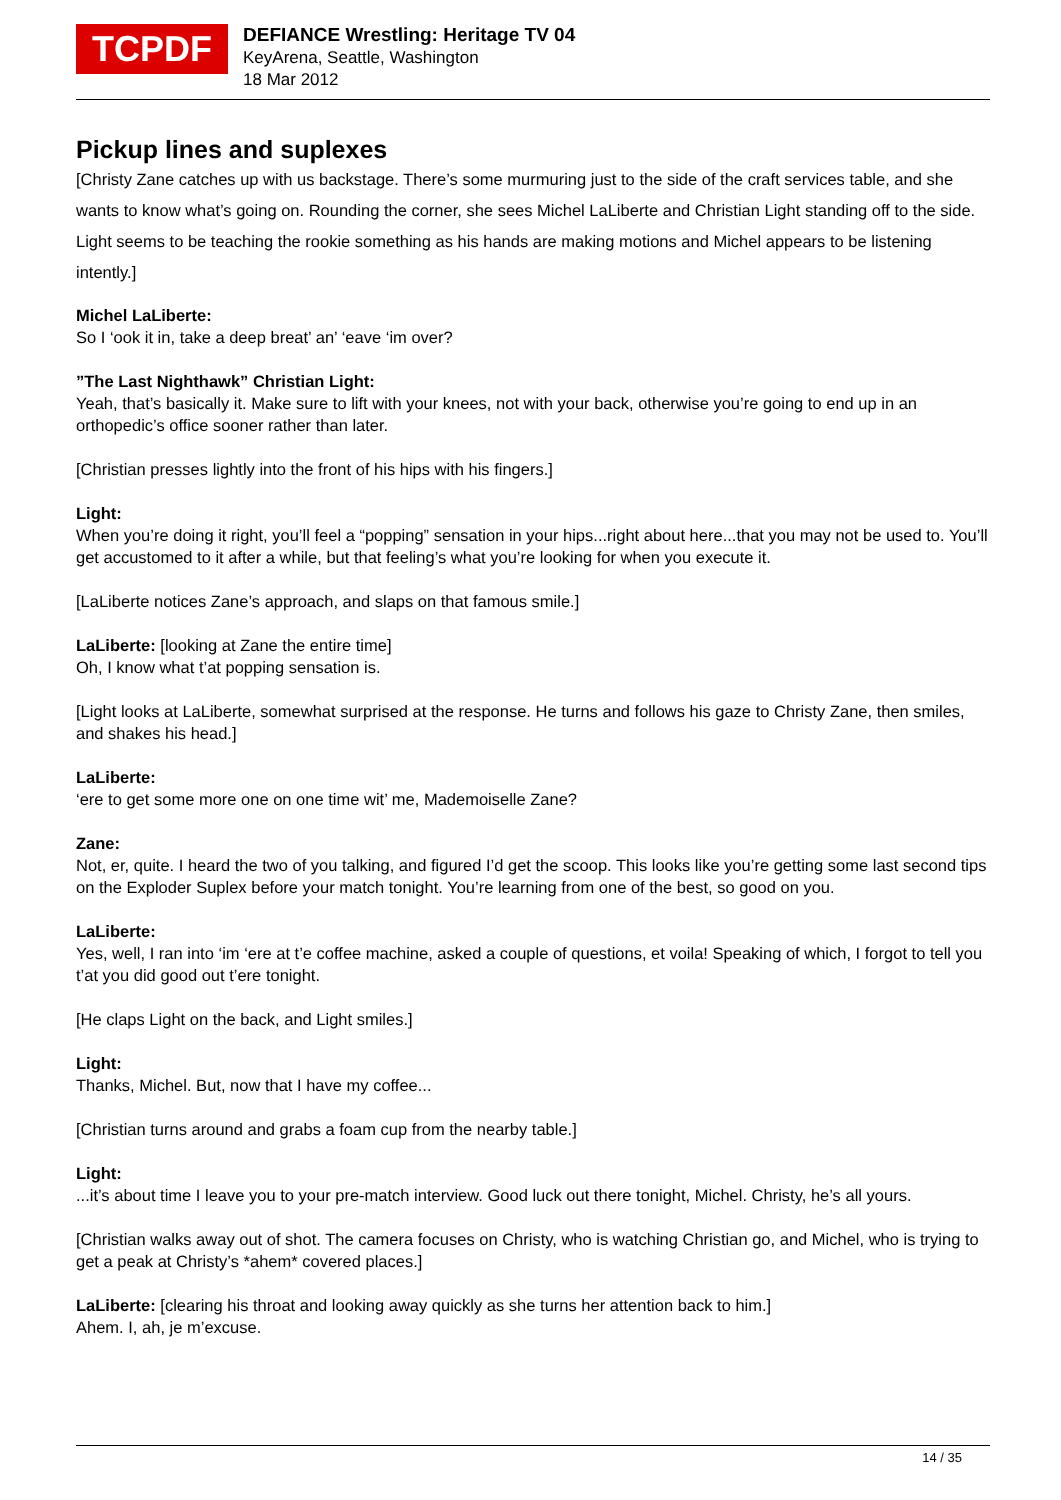TCPDF
DEFIANCE Wrestling: Heritage TV 04
KeyArena, Seattle, Washington
18 Mar 2012
Pickup lines and suplexes
[Christy Zane catches up with us backstage. There’s some murmuring just to the side of the craft services table, and she wants to know what’s going on. Rounding the corner, she sees Michel LaLiberte and Christian Light standing off to the side. Light seems to be teaching the rookie something as his hands are making motions and Michel appears to be listening intently.]
Michel LaLiberte:
So I ‘ook it in, take a deep breat’ an’ ‘eave ‘im over?
”The Last Nighthawk” Christian Light:
Yeah, that’s basically it. Make sure to lift with your knees, not with your back, otherwise you’re going to end up in an orthopedic’s office sooner rather than later.
[Christian presses lightly into the front of his hips with his fingers.]
Light:
When you’re doing it right, you’ll feel a “popping” sensation in your hips...right about here...that you may not be used to. You’ll get accustomed to it after a while, but that feeling’s what you’re looking for when you execute it.
[LaLiberte notices Zane’s approach, and slaps on that famous smile.]
LaLiberte: [looking at Zane the entire time]
Oh, I know what t’at popping sensation is.
[Light looks at LaLiberte, somewhat surprised at the response. He turns and follows his gaze to Christy Zane, then smiles, and shakes his head.]
LaLiberte:
‘ere to get some more one on one time wit’ me, Mademoiselle Zane?
Zane:
Not, er, quite. I heard the two of you talking, and figured I’d get the scoop. This looks like you’re getting some last second tips on the Exploder Suplex before your match tonight. You’re learning from one of the best, so good on you.
LaLiberte:
Yes, well, I ran into ‘im ‘ere at t’e coffee machine, asked a couple of questions, et voila! Speaking of which, I forgot to tell you t’at you did good out t’ere tonight.
[He claps Light on the back, and Light smiles.]
Light:
Thanks, Michel. But, now that I have my coffee...
[Christian turns around and grabs a foam cup from the nearby table.]
Light:
...it’s about time I leave you to your pre-match interview. Good luck out there tonight, Michel. Christy, he’s all yours.
[Christian walks away out of shot. The camera focuses on Christy, who is watching Christian go, and Michel, who is trying to get a peak at Christy’s *ahem* covered places.]
LaLiberte: [clearing his throat and looking away quickly as she turns her attention back to him.]
Ahem. I, ah, je m’excuse.
14 / 35